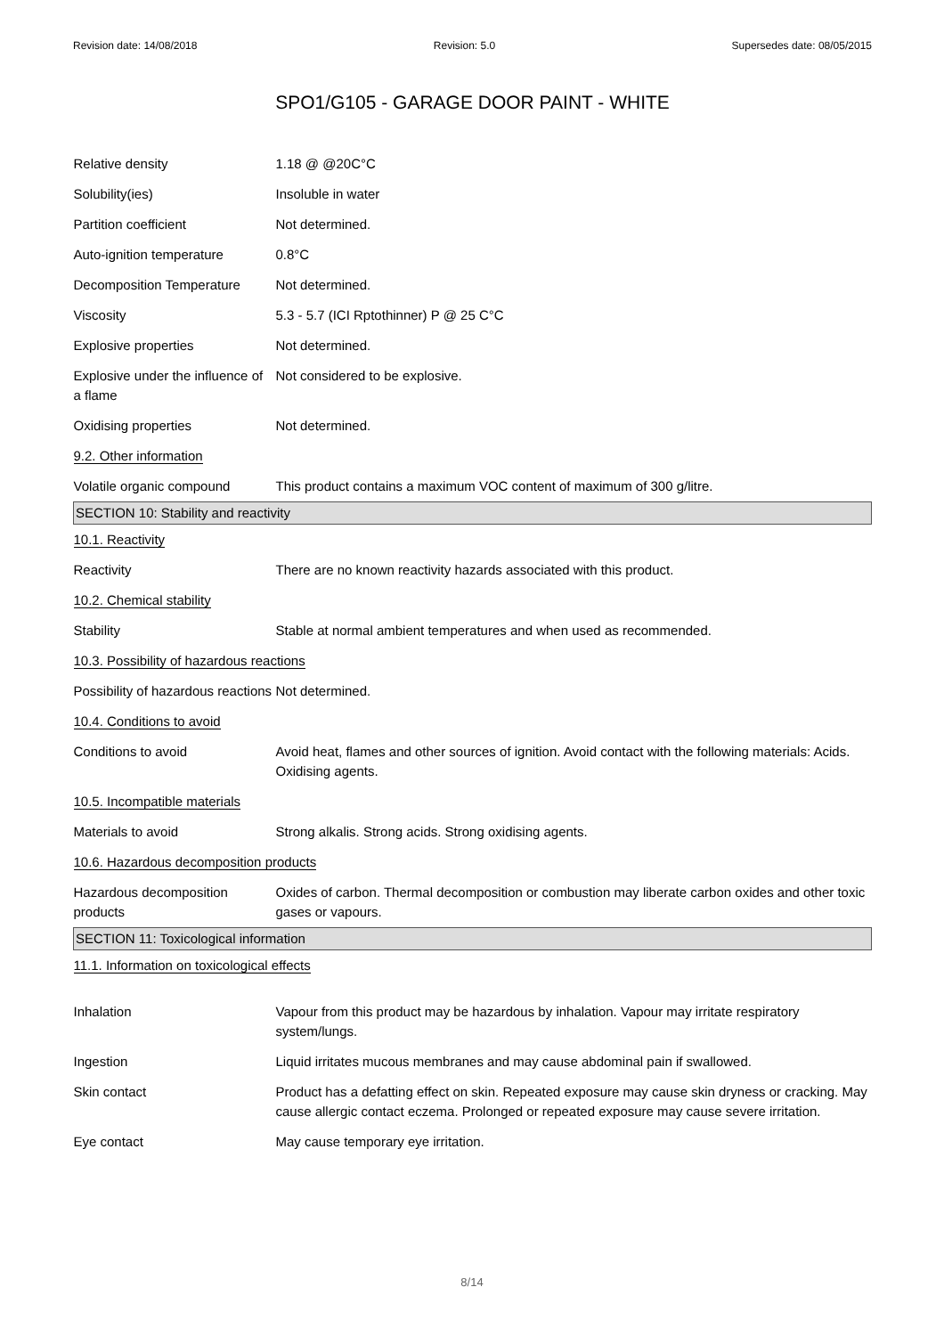Revision date: 14/08/2018 Revision: 5.0 Supersedes date: 08/05/2015
SPO1/G105 - GARAGE DOOR PAINT - WHITE
| Relative density | 1.18 @ @20C°C |
| Solubility(ies) | Insoluble in water |
| Partition coefficient | Not determined. |
| Auto-ignition temperature | 0.8°C |
| Decomposition Temperature | Not determined. |
| Viscosity | 5.3 - 5.7 (ICI Rptothinner) P @ 25 C°C |
| Explosive properties | Not determined. |
| Explosive under the influence of a flame | Not considered to be explosive. |
| Oxidising properties | Not determined. |
| 9.2. Other information | |
| Volatile organic compound | This product contains a maximum VOC content of maximum of 300 g/litre. |
| SECTION 10: Stability and reactivity | |
| 10.1. Reactivity | |
| Reactivity | There are no known reactivity hazards associated with this product. |
| 10.2. Chemical stability | |
| Stability | Stable at normal ambient temperatures and when used as recommended. |
| 10.3. Possibility of hazardous reactions | |
| Possibility of hazardous reactions | Not determined. |
| 10.4. Conditions to avoid | |
| Conditions to avoid | Avoid heat, flames and other sources of ignition. Avoid contact with the following materials: Acids. Oxidising agents. |
| 10.5. Incompatible materials | |
| Materials to avoid | Strong alkalis. Strong acids. Strong oxidising agents. |
| 10.6. Hazardous decomposition products | |
| Hazardous decomposition products | Oxides of carbon. Thermal decomposition or combustion may liberate carbon oxides and other toxic gases or vapours. |
| SECTION 11: Toxicological information | |
| 11.1. Information on toxicological effects | |
| Inhalation | Vapour from this product may be hazardous by inhalation. Vapour may irritate respiratory system/lungs. |
| Ingestion | Liquid irritates mucous membranes and may cause abdominal pain if swallowed. |
| Skin contact | Product has a defatting effect on skin. Repeated exposure may cause skin dryness or cracking. May cause allergic contact eczema. Prolonged or repeated exposure may cause severe irritation. |
| Eye contact | May cause temporary eye irritation. |
8/14